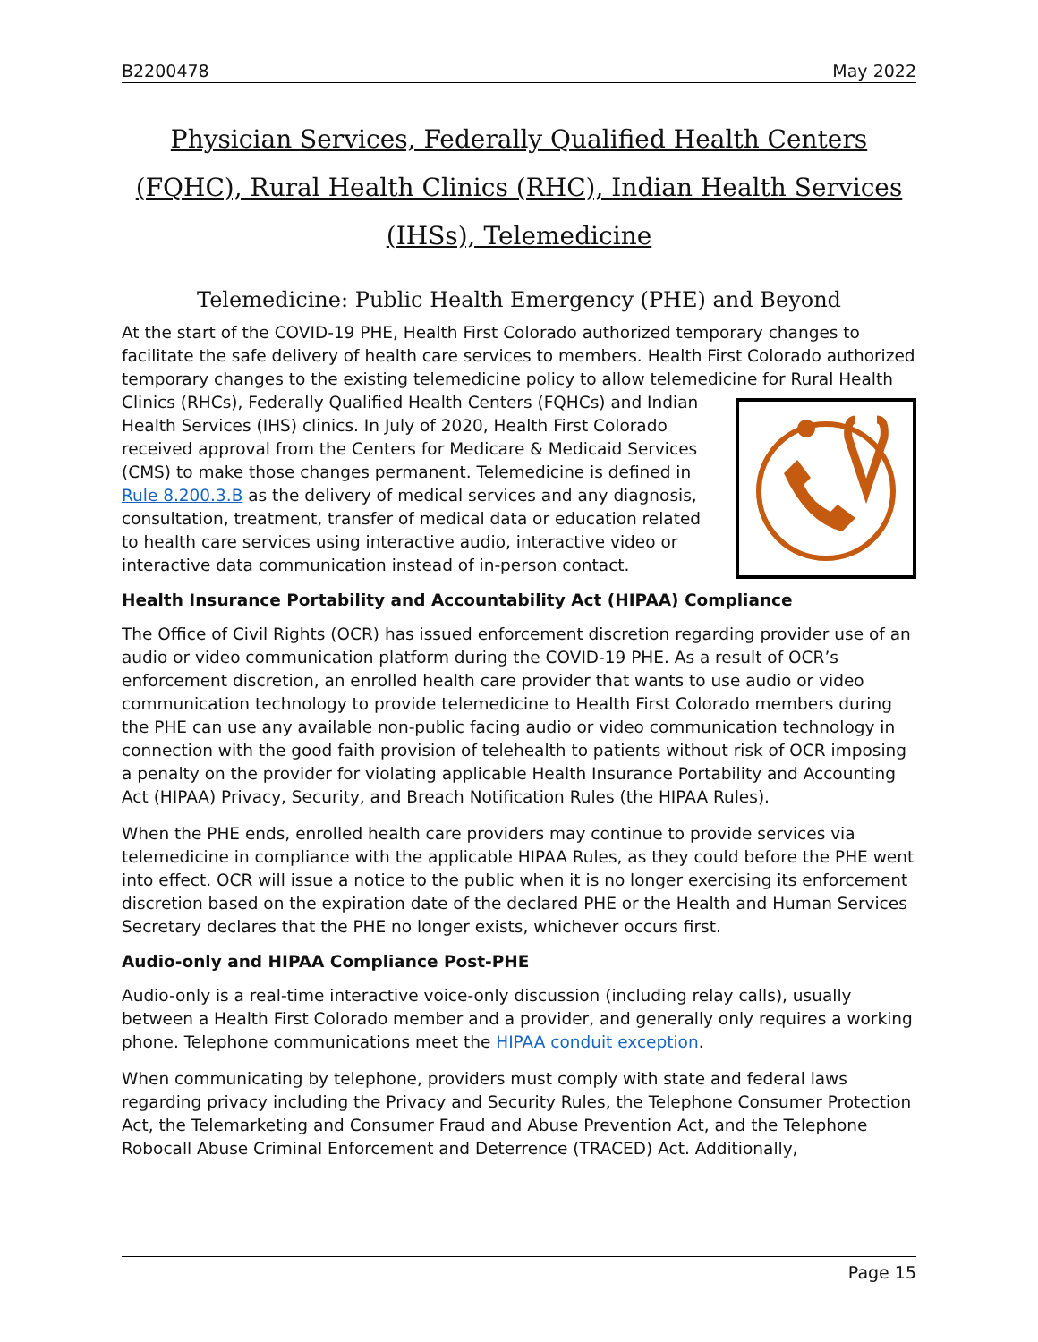B2200478 May 2022
Physician Services, Federally Qualified Health Centers (FQHC), Rural Health Clinics (RHC), Indian Health Services (IHSs), Telemedicine
Telemedicine: Public Health Emergency (PHE) and Beyond
At the start of the COVID-19 PHE, Health First Colorado authorized temporary changes to facilitate the safe delivery of health care services to members. Health First Colorado authorized temporary changes to the existing telemedicine policy to allow telemedicine for Rural Health Clinics (RHCs), Federally Qualified Health Centers (FQHCs) and Indian Health Services (IHS) clinics. In July of 2020, Health First Colorado received approval from the Centers for Medicare & Medicaid Services (CMS) to make those changes permanent. Telemedicine is defined in Rule 8.200.3.B as the delivery of medical services and any diagnosis, consultation, treatment, transfer of medical data or education related to health care services using interactive audio, interactive video or interactive data communication instead of in-person contact.
Health Insurance Portability and Accountability Act (HIPAA) Compliance
The Office of Civil Rights (OCR) has issued enforcement discretion regarding provider use of an audio or video communication platform during the COVID-19 PHE. As a result of OCR’s enforcement discretion, an enrolled health care provider that wants to use audio or video communication technology to provide telemedicine to Health First Colorado members during the PHE can use any available non-public facing audio or video communication technology in connection with the good faith provision of telehealth to patients without risk of OCR imposing a penalty on the provider for violating applicable Health Insurance Portability and Accounting Act (HIPAA) Privacy, Security, and Breach Notification Rules (the HIPAA Rules).
When the PHE ends, enrolled health care providers may continue to provide services via telemedicine in compliance with the applicable HIPAA Rules, as they could before the PHE went into effect. OCR will issue a notice to the public when it is no longer exercising its enforcement discretion based on the expiration date of the declared PHE or the Health and Human Services Secretary declares that the PHE no longer exists, whichever occurs first.
Audio-only and HIPAA Compliance Post-PHE
Audio-only is a real-time interactive voice-only discussion (including relay calls), usually between a Health First Colorado member and a provider, and generally only requires a working phone. Telephone communications meet the HIPAA conduit exception.
When communicating by telephone, providers must comply with state and federal laws regarding privacy including the Privacy and Security Rules, the Telephone Consumer Protection Act, the Telemarketing and Consumer Fraud and Abuse Prevention Act, and the Telephone Robocall Abuse Criminal Enforcement and Deterrence (TRACED) Act. Additionally,
Page 15